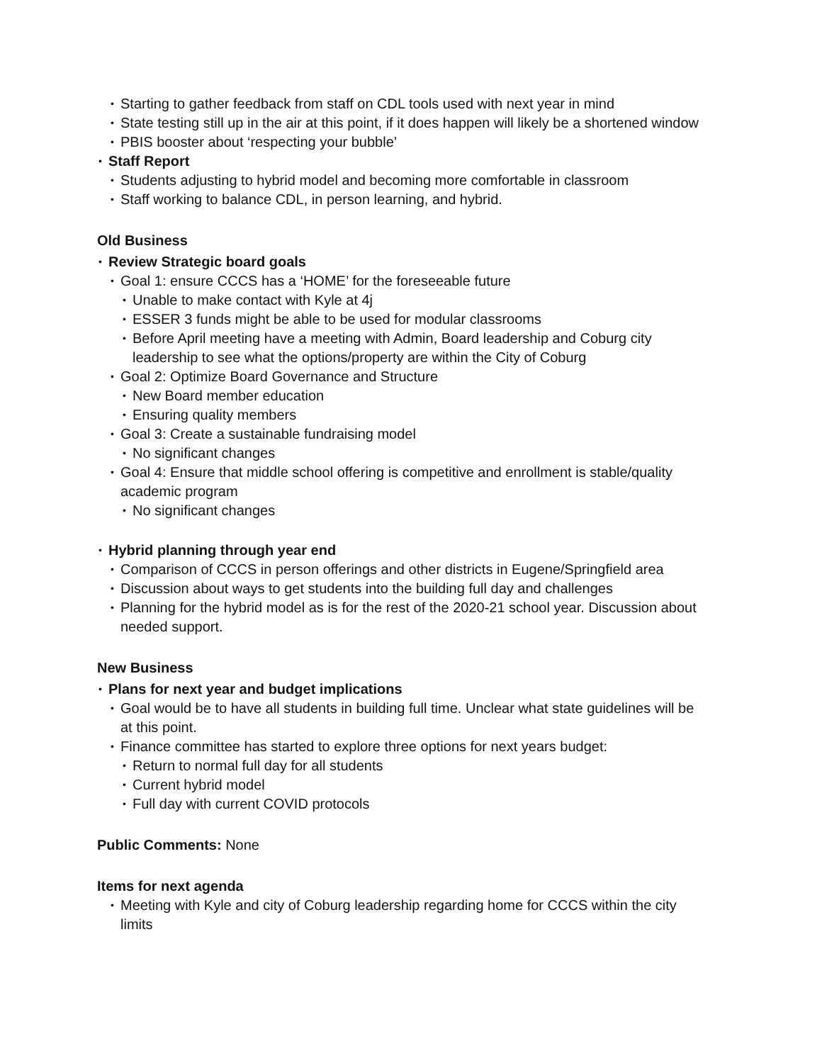• Starting to gather feedback from staff on CDL tools used with next year in mind
• State testing still up in the air at this point, if it does happen will likely be a shortened window
• PBIS booster about ‘respecting your bubble’
• Staff Report
• Students adjusting to hybrid model and becoming more comfortable in classroom
• Staff working to balance CDL, in person learning, and hybrid.
Old Business
• Review Strategic board goals
• Goal 1: ensure CCCS has a ‘HOME’ for the foreseeable future
• Unable to make contact with Kyle at 4j
• ESSER 3 funds might be able to be used for modular classrooms
• Before April meeting have a meeting with Admin, Board leadership and Coburg city leadership to see what the options/property are within the City of Coburg
• Goal 2: Optimize Board Governance and Structure
• New Board member education
• Ensuring quality members
• Goal 3: Create a sustainable fundraising model
• No significant changes
• Goal 4: Ensure that middle school offering is competitive and enrollment is stable/quality academic program
• No significant changes
• Hybrid planning through year end
• Comparison of CCCS in person offerings and other districts in Eugene/Springfield area
• Discussion about ways to get students into the building full day and challenges
• Planning for the hybrid model as is for the rest of the 2020-21 school year. Discussion about needed support.
New Business
• Plans for next year and budget implications
• Goal would be to have all students in building full time. Unclear what state guidelines will be at this point.
• Finance committee has started to explore three options for next years budget:
• Return to normal full day for all students
• Current hybrid model
• Full day with current COVID protocols
Public Comments: None
Items for next agenda
• Meeting with Kyle and city of Coburg leadership regarding home for CCCS within the city limits